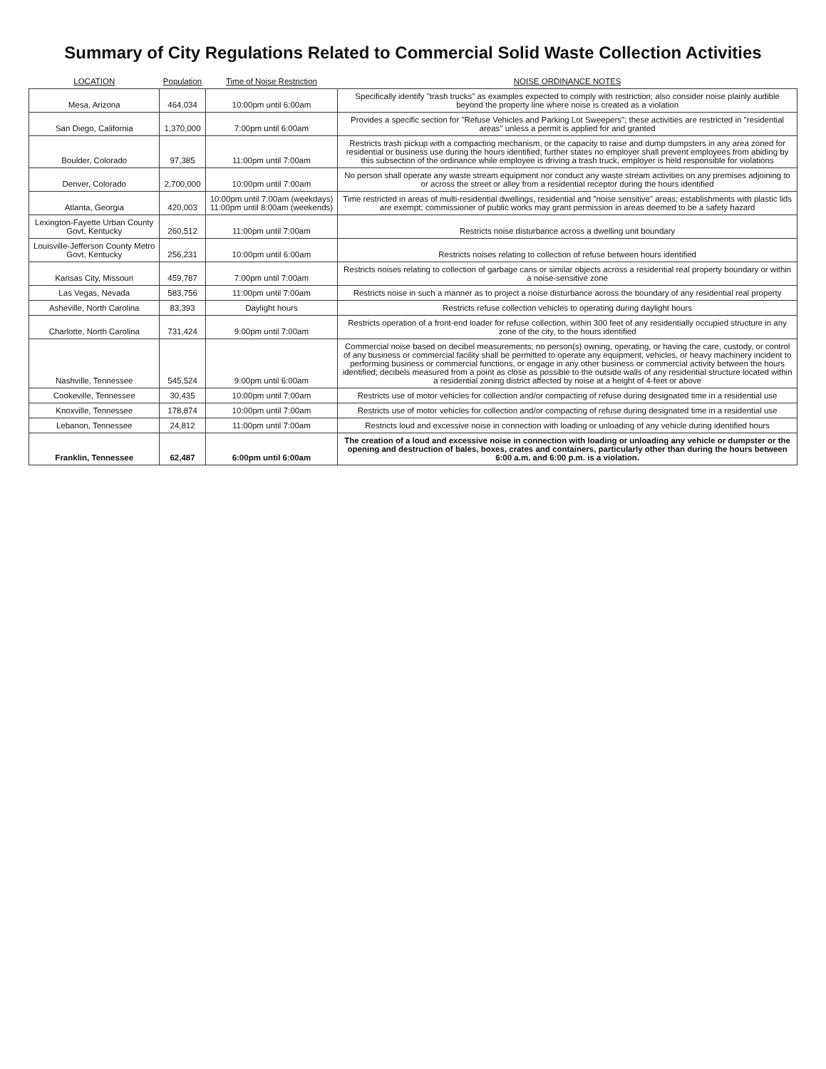Summary of City Regulations Related to Commercial Solid Waste Collection Activities
| LOCATION | Population | Time of Noise Restriction | NOISE ORDINANCE NOTES |
| --- | --- | --- | --- |
| Mesa, Arizona | 464,034 | 10:00pm until 6:00am | Specifically identify "trash trucks" as examples expected to comply with restriction; also consider noise plainly audible beyond the property line where noise is created as a violation |
| San Diego, California | 1,370,000 | 7:00pm until 6:00am | Provides a specific section for "Refuse Vehicles and Parking Lot Sweepers"; these activities are restricted in "residential areas" unless a permit is applied for and granted |
| Boulder, Colorado | 97,385 | 11:00pm until 7:00am | Restricts trash pickup with a compacting mechanism, or the capacity to raise and dump dumpsters in any area zoned for residential or business use during the hours identified; further states no employer shall prevent employees from abiding by this subsection of the ordinance while employee is driving a trash truck, employer is held responsible for violations |
| Denver, Colorado | 2,700,000 | 10:00pm until 7:00am | No person shall operate any waste stream equipment nor conduct any waste stream activities on any premises adjoining to or across the street or alley from a residential receptor during the hours identified |
| Atlanta, Georgia | 420,003 | 10:00pm until 7:00am (weekdays) 11:00pm until 8:00am (weekends) | Time restricted in areas of multi-residential dwellings, residential and "noise sensitive" areas; establishments with plastic lids are exempt; commissioner of public works may grant permission in areas deemed to be a safety hazard |
| Lexington-Fayette Urban County Govt, Kentucky | 260,512 | 11:00pm until 7:00am | Restricts noise disturbance across a dwelling unit boundary |
| Louisville-Jefferson County Metro Govt, Kentucky | 256,231 | 10:00pm until 6:00am | Restricts noises relating to collection of refuse between hours identified |
| Kansas City, Missouri | 459,787 | 7:00pm until 7:00am | Restricts noises relating to collection of garbage cans or similar objects across a residential real property boundary or within a noise-sensitive zone |
| Las Vegas, Nevada | 583,756 | 11:00pm until 7:00am | Restricts noise in such a manner as to project a noise disturbance across the boundary of any residential real property |
| Asheville, North Carolina | 83,393 | Daylight hours | Restricts refuse collection vehicles to operating during daylight hours |
| Charlotte, North Carolina | 731,424 | 9:00pm until 7:00am | Restricts operation of a front-end loader for refuse collection, within 300 feet of any residentially occupied structure in any zone of the city, to the hours identified |
| Nashville, Tennessee | 545,524 | 9:00pm until 6:00am | Commercial noise based on decibel measurements; no person(s) owning, operating, or having the care, custody, or control of any business or commercial facility shall be permitted to operate any equipment, vehicles, or heavy machinery incident to performing business or commercial functions, or engage in any other business or commercial activity between the hours identified; decibels measured from a point as close as possible to the outside walls of any residential structure located within a residential zoning district affected by noise at a height of 4-feet or above |
| Cookeville, Tennessee | 30,435 | 10:00pm until 7:00am | Restricts use of motor vehicles for collection and/or compacting of refuse during designated time in a residential use |
| Knoxville, Tennessee | 178,874 | 10:00pm until 7:00am | Restricts use of motor vehicles for collection and/or compacting of refuse during designated time in a residential use |
| Lebanon, Tennessee | 24,812 | 11:00pm until 7:00am | Restricts loud and excessive noise in connection with loading or unloading of any vehicle during identified hours |
| Franklin, Tennessee | 62,487 | 6:00pm until 6:00am | The creation of a loud and excessive noise in connection with loading or unloading any vehicle or dumpster or the opening and destruction of bales, boxes, crates and containers, particularly other than during the hours between 6:00 a.m. and 6:00 p.m. is a violation. |